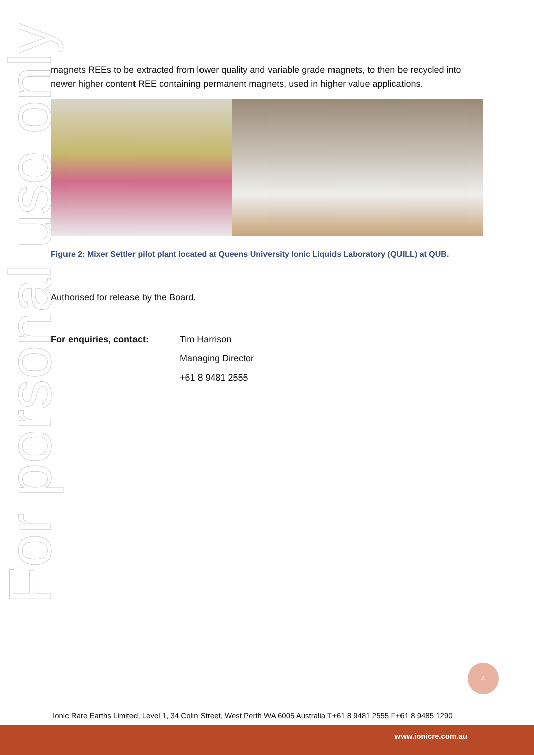For personal use only
magnets REEs to be extracted from lower quality and variable grade magnets, to then be recycled into newer higher content REE containing permanent magnets, used in higher value applications.
Figure 2: Mixer Settler pilot plant located at Queens University Ionic Liquids Laboratory (QUILL) at QUB.
Authorised for release by the Board.
For enquiries, contact: Tim Harrison
Managing Director
+61 8 9481 2555
4
Ionic Rare Earths Limited, Level 1, 34 Colin Street, West Perth WA 6005 Australia T+61 8 9481 2555 F+61 8 9485 1290
www.ionicre.com.au